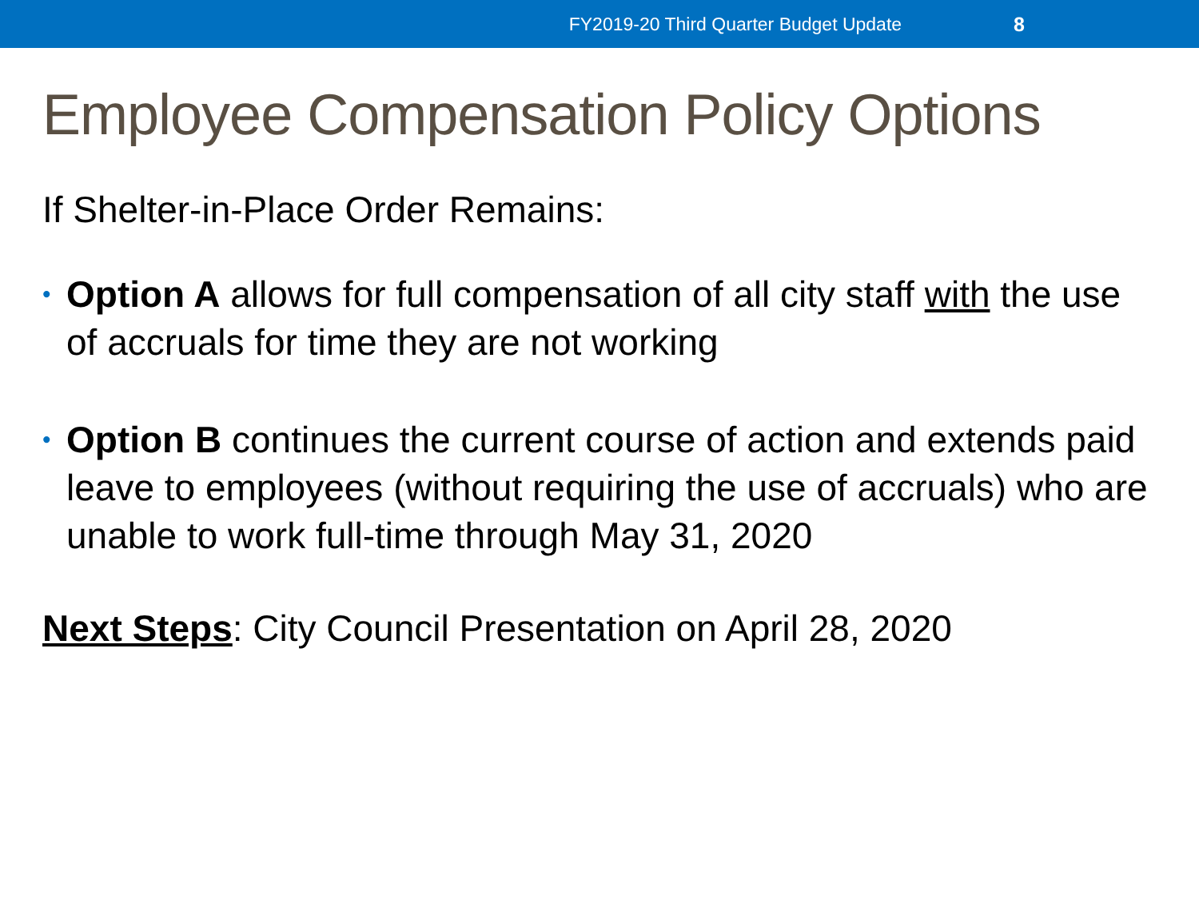FY2019-20 Third Quarter Budget Update 8
Employee Compensation Policy Options
If Shelter-in-Place Order Remains:
• Option A allows for full compensation of all city staff with the use of accruals for time they are not working
• Option B continues the current course of action and extends paid leave to employees (without requiring the use of accruals) who are unable to work full-time through May 31, 2020
Next Steps: City Council Presentation on April 28, 2020